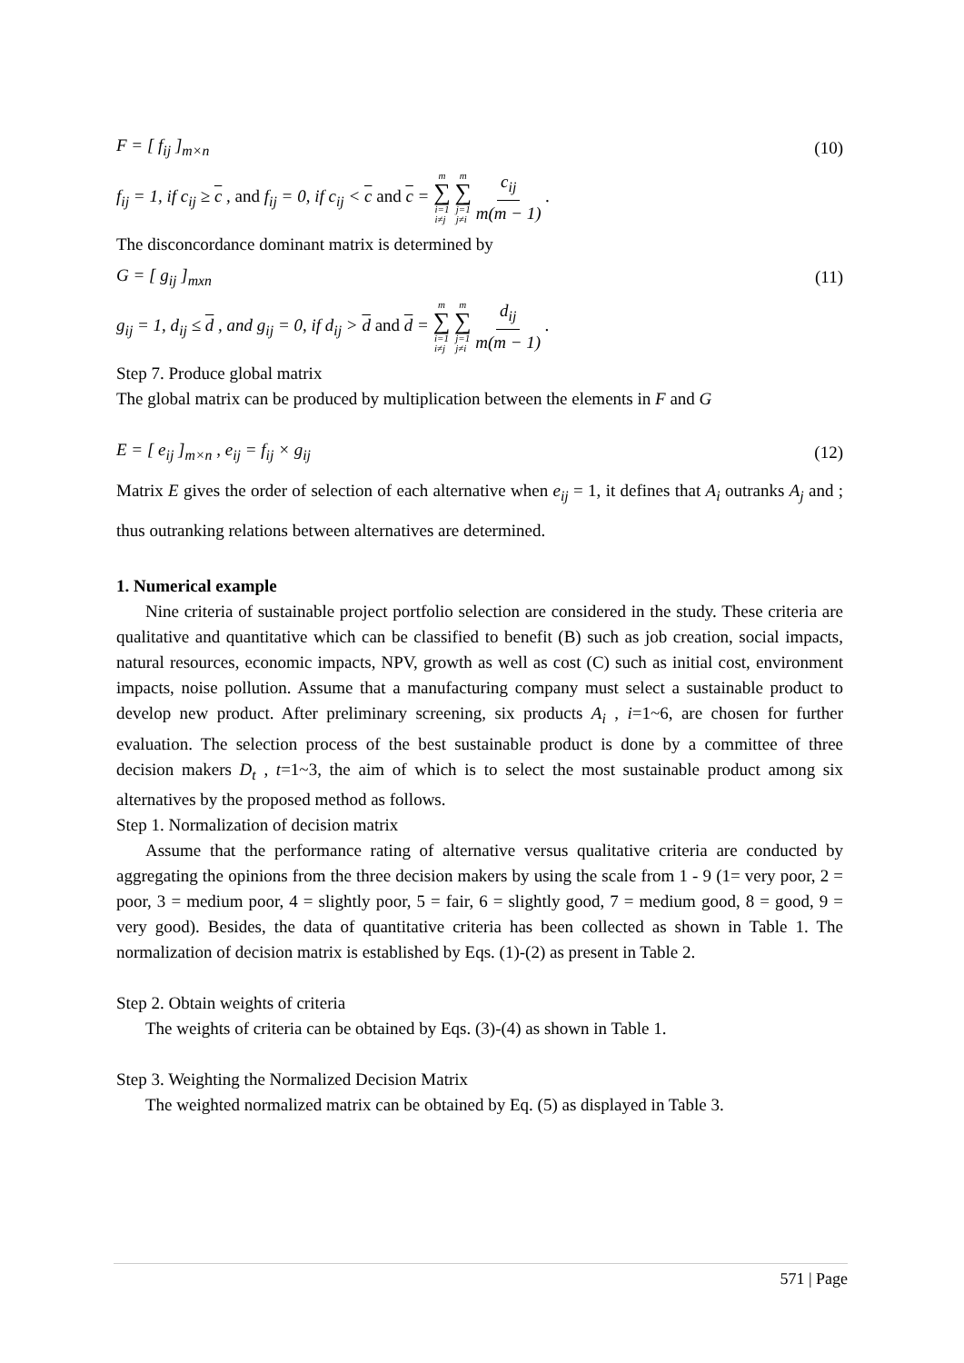F = [ f<sub>ij</sub> ]<sub>m×n</sub> (10)
f<sub>ij</sub> = 1, if c<sub>ij</sub> ≥ c , and f<sub>ij</sub> = 0, if c<sub>ij</sub> < c and c = m ∑ i=1
i≠j m ∑ j=1
j≠i c<sub>ij</sub> m(m − 1) .
The disconcordance dominant matrix is determined by
G = [ g<sub>ij</sub> ]<sub>mxn</sub> (11)
g<sub>ij</sub> = 1, d<sub>ij</sub> ≤ d , and g<sub>ij</sub> = 0, if d<sub>ij</sub> > d and d = m ∑ i=1
i≠j m ∑ j=1
j≠i d<sub>ij</sub> m(m − 1) .
Step 7. Produce global matrix
The global matrix can be produced by multiplication between the elements in F and G
E = [ e<sub>ij</sub> ]<sub>m×n</sub> , e<sub>ij</sub> = f<sub>ij</sub> × g<sub>ij</sub> (12)
Matrix E gives the order of selection of each alternative when e<sub>ij</sub> = 1, it defines that A<sub>i</sub> outranks A<sub>j</sub> and ; thus outranking relations between alternatives are determined.
1. Numerical example
Nine criteria of sustainable project portfolio selection are considered in the study. These criteria are qualitative and quantitative which can be classified to benefit (B) such as job creation, social impacts, natural resources, economic impacts, NPV, growth as well as cost (C) such as initial cost, environment impacts, noise pollution. Assume that a manufacturing company must select a sustainable product to develop new product. After preliminary screening, six products A<sub>i</sub> , i=1~6, are chosen for further evaluation. The selection process of the best sustainable product is done by a committee of three decision makers D<sub>t</sub> , t=1~3, the aim of which is to select the most sustainable product among six alternatives by the proposed method as follows.
Step 1. Normalization of decision matrix
Assume that the performance rating of alternative versus qualitative criteria are conducted by aggregating the opinions from the three decision makers by using the scale from 1 - 9 (1= very poor, 2 = poor, 3 = medium poor, 4 = slightly poor, 5 = fair, 6 = slightly good, 7 = medium good, 8 = good, 9 = very good). Besides, the data of quantitative criteria has been collected as shown in Table 1. The normalization of decision matrix is established by Eqs. (1)-(2) as present in Table 2.
Step 2. Obtain weights of criteria
The weights of criteria can be obtained by Eqs. (3)-(4) as shown in Table 1.
Step 3. Weighting the Normalized Decision Matrix
The weighted normalized matrix can be obtained by Eq. (5) as displayed in Table 3.
571 | Page